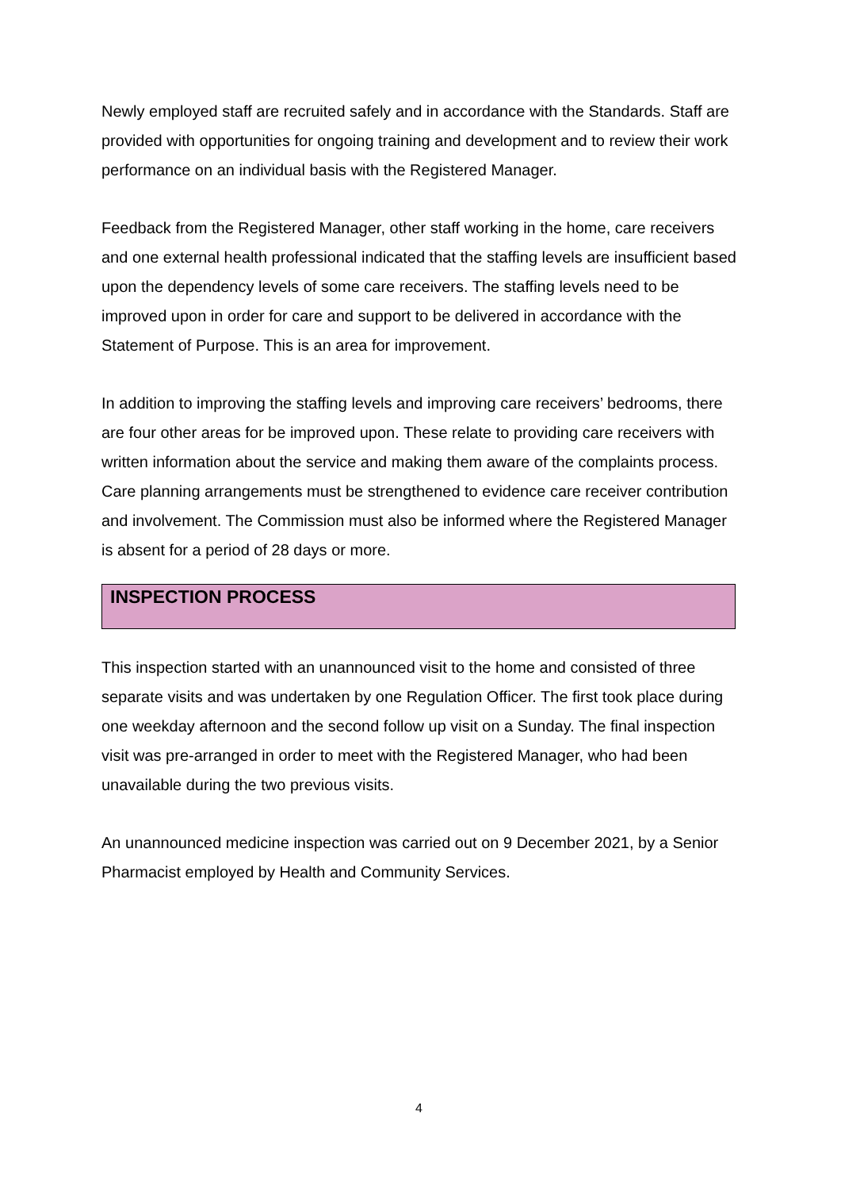Newly employed staff are recruited safely and in accordance with the Standards. Staff are provided with opportunities for ongoing training and development and to review their work performance on an individual basis with the Registered Manager.
Feedback from the Registered Manager, other staff working in the home, care receivers and one external health professional indicated that the staffing levels are insufficient based upon the dependency levels of some care receivers. The staffing levels need to be improved upon in order for care and support to be delivered in accordance with the Statement of Purpose. This is an area for improvement.
In addition to improving the staffing levels and improving care receivers’ bedrooms, there are four other areas for be improved upon. These relate to providing care receivers with written information about the service and making them aware of the complaints process. Care planning arrangements must be strengthened to evidence care receiver contribution and involvement. The Commission must also be informed where the Registered Manager is absent for a period of 28 days or more.
INSPECTION PROCESS
This inspection started with an unannounced visit to the home and consisted of three separate visits and was undertaken by one Regulation Officer. The first took place during one weekday afternoon and the second follow up visit on a Sunday. The final inspection visit was pre-arranged in order to meet with the Registered Manager, who had been unavailable during the two previous visits.
An unannounced medicine inspection was carried out on 9 December 2021, by a Senior Pharmacist employed by Health and Community Services.
4